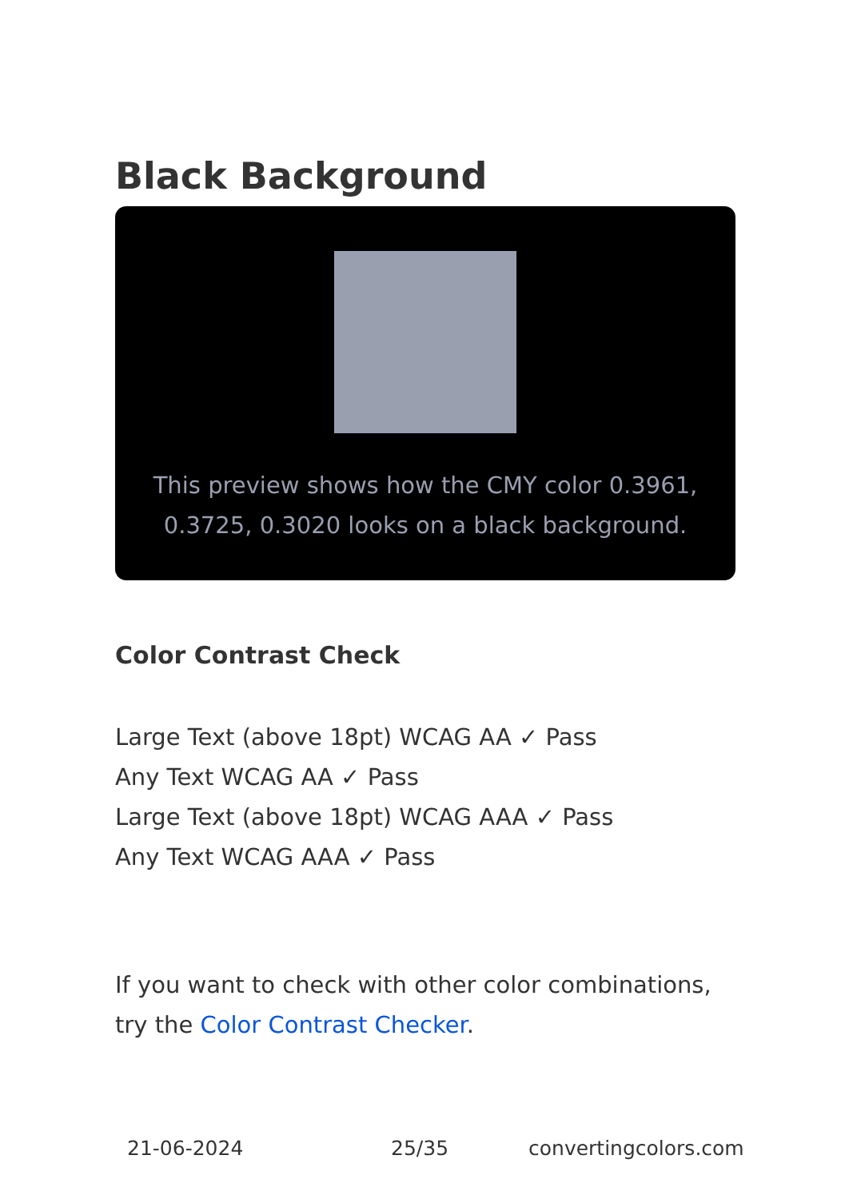Black Background
This preview shows how the CMY color 0.3961, 0.3725, 0.3020 looks on a black background.
Color Contrast Check
Large Text (above 18pt) WCAG AA ✓ Pass
Any Text WCAG AA ✓ Pass
Large Text (above 18pt) WCAG AAA ✓ Pass
Any Text WCAG AAA ✓ Pass
If you want to check with other color combinations, try the Color Contrast Checker.
21-06-2024 25/35 convertingcolors.com